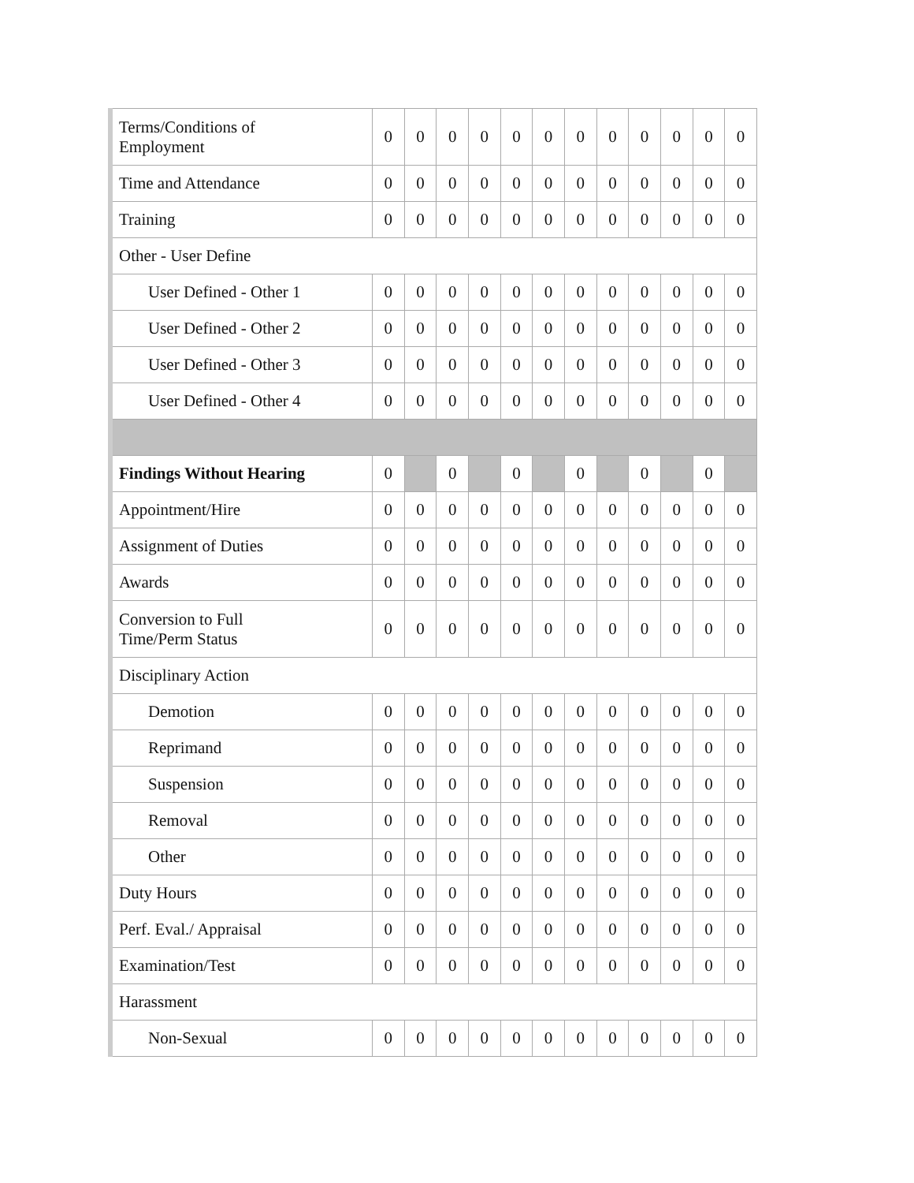| Terms/Conditions of Employment | 0 | 0 | 0 | 0 | 0 | 0 | 0 | 0 | 0 | 0 | 0 | 0 |
| Time and Attendance | 0 | 0 | 0 | 0 | 0 | 0 | 0 | 0 | 0 | 0 | 0 | 0 |
| Training | 0 | 0 | 0 | 0 | 0 | 0 | 0 | 0 | 0 | 0 | 0 | 0 |
| Other - User Define | | | | | | | | | | | | |
| User Defined - Other 1 | 0 | 0 | 0 | 0 | 0 | 0 | 0 | 0 | 0 | 0 | 0 | 0 |
| User Defined - Other 2 | 0 | 0 | 0 | 0 | 0 | 0 | 0 | 0 | 0 | 0 | 0 | 0 |
| User Defined - Other 3 | 0 | 0 | 0 | 0 | 0 | 0 | 0 | 0 | 0 | 0 | 0 | 0 |
| User Defined - Other 4 | 0 | 0 | 0 | 0 | 0 | 0 | 0 | 0 | 0 | 0 | 0 | 0 |
| Findings Without Hearing | 0 | | 0 | | 0 | | 0 | | 0 | | 0 | |
| Appointment/Hire | 0 | 0 | 0 | 0 | 0 | 0 | 0 | 0 | 0 | 0 | 0 | 0 |
| Assignment of Duties | 0 | 0 | 0 | 0 | 0 | 0 | 0 | 0 | 0 | 0 | 0 | 0 |
| Awards | 0 | 0 | 0 | 0 | 0 | 0 | 0 | 0 | 0 | 0 | 0 | 0 |
| Conversion to Full Time/Perm Status | 0 | 0 | 0 | 0 | 0 | 0 | 0 | 0 | 0 | 0 | 0 | 0 |
| Disciplinary Action | | | | | | | | | | | | |
| Demotion | 0 | 0 | 0 | 0 | 0 | 0 | 0 | 0 | 0 | 0 | 0 | 0 |
| Reprimand | 0 | 0 | 0 | 0 | 0 | 0 | 0 | 0 | 0 | 0 | 0 | 0 |
| Suspension | 0 | 0 | 0 | 0 | 0 | 0 | 0 | 0 | 0 | 0 | 0 | 0 |
| Removal | 0 | 0 | 0 | 0 | 0 | 0 | 0 | 0 | 0 | 0 | 0 | 0 |
| Other | 0 | 0 | 0 | 0 | 0 | 0 | 0 | 0 | 0 | 0 | 0 | 0 |
| Duty Hours | 0 | 0 | 0 | 0 | 0 | 0 | 0 | 0 | 0 | 0 | 0 | 0 |
| Perf. Eval./ Appraisal | 0 | 0 | 0 | 0 | 0 | 0 | 0 | 0 | 0 | 0 | 0 | 0 |
| Examination/Test | 0 | 0 | 0 | 0 | 0 | 0 | 0 | 0 | 0 | 0 | 0 | 0 |
| Harassment | | | | | | | | | | | | |
| Non-Sexual | 0 | 0 | 0 | 0 | 0 | 0 | 0 | 0 | 0 | 0 | 0 | 0 |